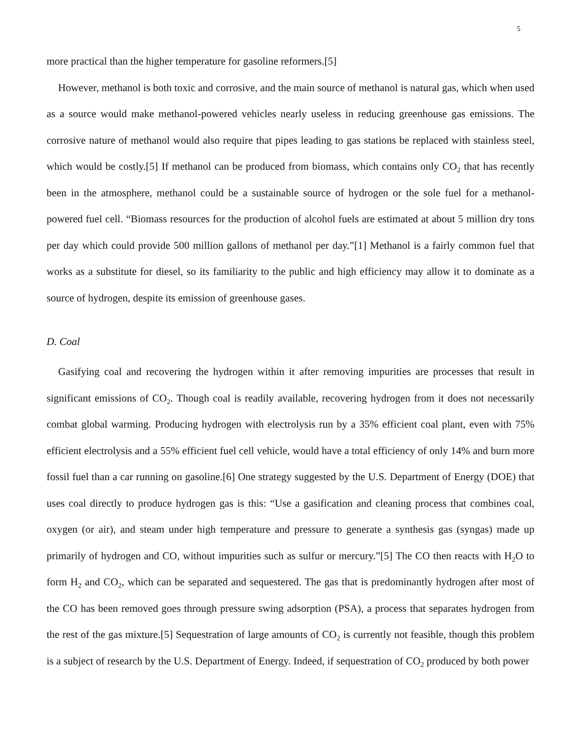5
more practical than the higher temperature for gasoline reformers.[5]
However, methanol is both toxic and corrosive, and the main source of methanol is natural gas, which when used as a source would make methanol-powered vehicles nearly useless in reducing greenhouse gas emissions. The corrosive nature of methanol would also require that pipes leading to gas stations be replaced with stainless steel, which would be costly.[5] If methanol can be produced from biomass, which contains only CO<sub>2</sub> that has recently been in the atmosphere, methanol could be a sustainable source of hydrogen or the sole fuel for a methanol-powered fuel cell. “Biomass resources for the production of alcohol fuels are estimated at about 5 million dry tons per day which could provide 500 million gallons of methanol per day.”[1] Methanol is a fairly common fuel that works as a substitute for diesel, so its familiarity to the public and high efficiency may allow it to dominate as a source of hydrogen, despite its emission of greenhouse gases.
D. Coal
Gasifying coal and recovering the hydrogen within it after removing impurities are processes that result in significant emissions of CO<sub>2</sub>. Though coal is readily available, recovering hydrogen from it does not necessarily combat global warming. Producing hydrogen with electrolysis run by a 35% efficient coal plant, even with 75% efficient electrolysis and a 55% efficient fuel cell vehicle, would have a total efficiency of only 14% and burn more fossil fuel than a car running on gasoline.[6] One strategy suggested by the U.S. Department of Energy (DOE) that uses coal directly to produce hydrogen gas is this: “Use a gasification and cleaning process that combines coal, oxygen (or air), and steam under high temperature and pressure to generate a synthesis gas (syngas) made up primarily of hydrogen and CO, without impurities such as sulfur or mercury.”[5] The CO then reacts with H<sub>2</sub>O to form H<sub>2</sub> and CO<sub>2</sub>, which can be separated and sequestered. The gas that is predominantly hydrogen after most of the CO has been removed goes through pressure swing adsorption (PSA), a process that separates hydrogen from the rest of the gas mixture.[5] Sequestration of large amounts of CO<sub>2</sub> is currently not feasible, though this problem is a subject of research by the U.S. Department of Energy. Indeed, if sequestration of CO<sub>2</sub> produced by both power